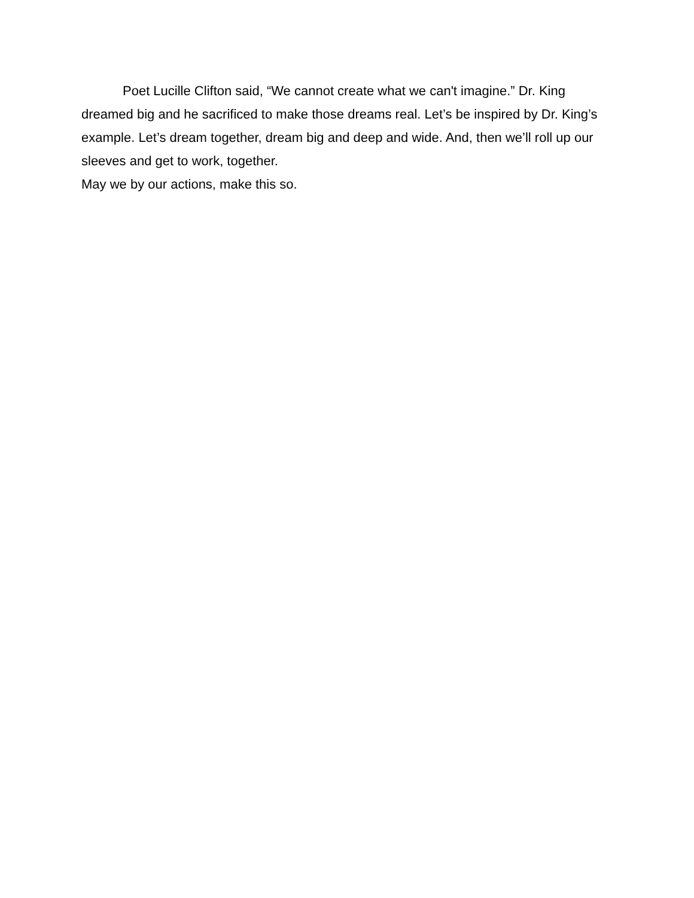Poet Lucille Clifton said, “We cannot create what we can't imagine.” Dr. King dreamed big and he sacrificed to make those dreams real. Let’s be inspired by Dr. King’s example. Let’s dream together, dream big and deep and wide. And, then we’ll roll up our sleeves and get to work, together.
May we by our actions, make this so.